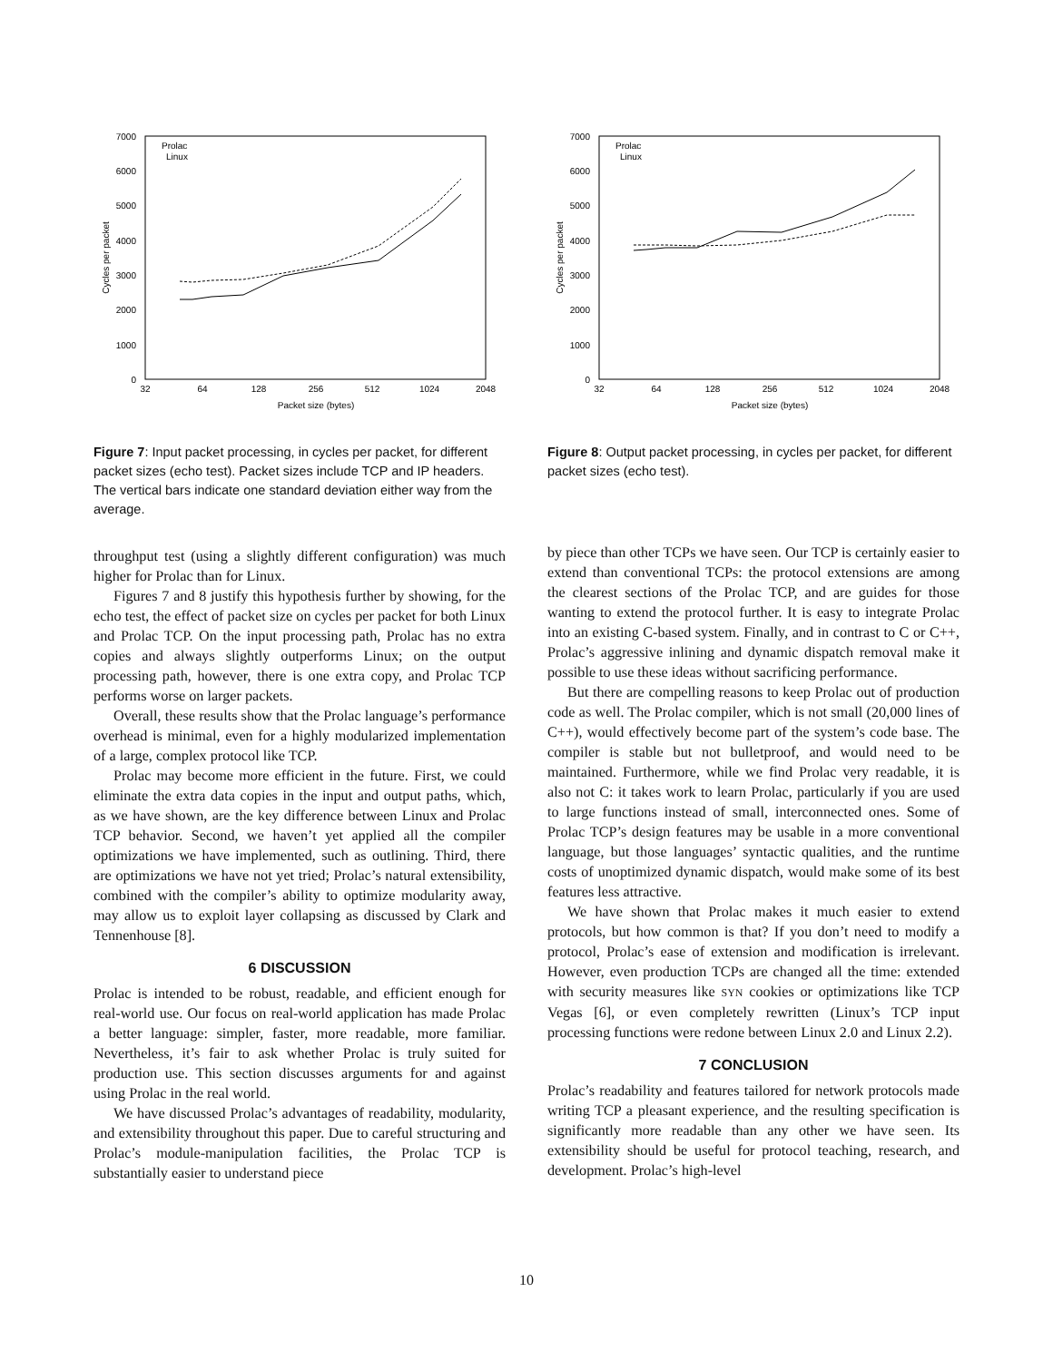0
1000
2000
3000
4000
5000
6000
7000
32
64
128
256
512
1024
2048
Packet size (bytes)
Cycles per packet
Prolac
Linux
Figure 7: Input packet processing, in cycles per packet, for different packet sizes (echo test). Packet sizes include TCP and IP headers. The vertical bars indicate one standard deviation either way from the average.
throughput test (using a slightly different configuration) was much higher for Prolac than for Linux.
Figures 7 and 8 justify this hypothesis further by showing, for the echo test, the effect of packet size on cycles per packet for both Linux and Prolac TCP. On the input processing path, Prolac has no extra copies and always slightly outperforms Linux; on the output processing path, however, there is one extra copy, and Prolac TCP performs worse on larger packets.
Overall, these results show that the Prolac language’s performance overhead is minimal, even for a highly modularized implementation of a large, complex protocol like TCP.
Prolac may become more efficient in the future. First, we could eliminate the extra data copies in the input and output paths, which, as we have shown, are the key difference between Linux and Prolac TCP behavior. Second, we haven’t yet applied all the compiler optimizations we have implemented, such as outlining. Third, there are optimizations we have not yet tried; Prolac’s natural extensibility, combined with the compiler’s ability to optimize modularity away, may allow us to exploit layer collapsing as discussed by Clark and Tennenhouse [8].
6 DISCUSSION
Prolac is intended to be robust, readable, and efficient enough for real-world use. Our focus on real-world application has made Prolac a better language: simpler, faster, more readable, more familiar. Nevertheless, it’s fair to ask whether Prolac is truly suited for production use. This section discusses arguments for and against using Prolac in the real world.
We have discussed Prolac’s advantages of readability, modularity, and extensibility throughout this paper. Due to careful structuring and Prolac’s module-manipulation facilities, the Prolac TCP is substantially easier to understand piece
0
1000
2000
3000
4000
5000
6000
7000
32
64
128
256
512
1024
2048
Packet size (bytes)
Cycles per packet
Prolac
Linux
Figure 8: Output packet processing, in cycles per packet, for different packet sizes (echo test).
by piece than other TCPs we have seen. Our TCP is certainly easier to extend than conventional TCPs: the protocol extensions are among the clearest sections of the Prolac TCP, and are guides for those wanting to extend the protocol further. It is easy to integrate Prolac into an existing C-based system. Finally, and in contrast to C or C++, Prolac’s aggressive inlining and dynamic dispatch removal make it possible to use these ideas without sacrificing performance.
But there are compelling reasons to keep Prolac out of production code as well. The Prolac compiler, which is not small (20,000 lines of C++), would effectively become part of the system’s code base. The compiler is stable but not bulletproof, and would need to be maintained. Furthermore, while we find Prolac very readable, it is also not C: it takes work to learn Prolac, particularly if you are used to large functions instead of small, interconnected ones. Some of Prolac TCP’s design features may be usable in a more conventional language, but those languages’ syntactic qualities, and the runtime costs of unoptimized dynamic dispatch, would make some of its best features less attractive.
We have shown that Prolac makes it much easier to extend protocols, but how common is that? If you don’t need to modify a protocol, Prolac’s ease of extension and modification is irrelevant. However, even production TCPs are changed all the time: extended with security measures like SYN cookies or optimizations like TCP Vegas [6], or even completely rewritten (Linux’s TCP input processing functions were redone between Linux 2.0 and Linux 2.2).
7 CONCLUSION
Prolac’s readability and features tailored for network protocols made writing TCP a pleasant experience, and the resulting specification is significantly more readable than any other we have seen. Its extensibility should be useful for protocol teaching, research, and development. Prolac’s high-level
10